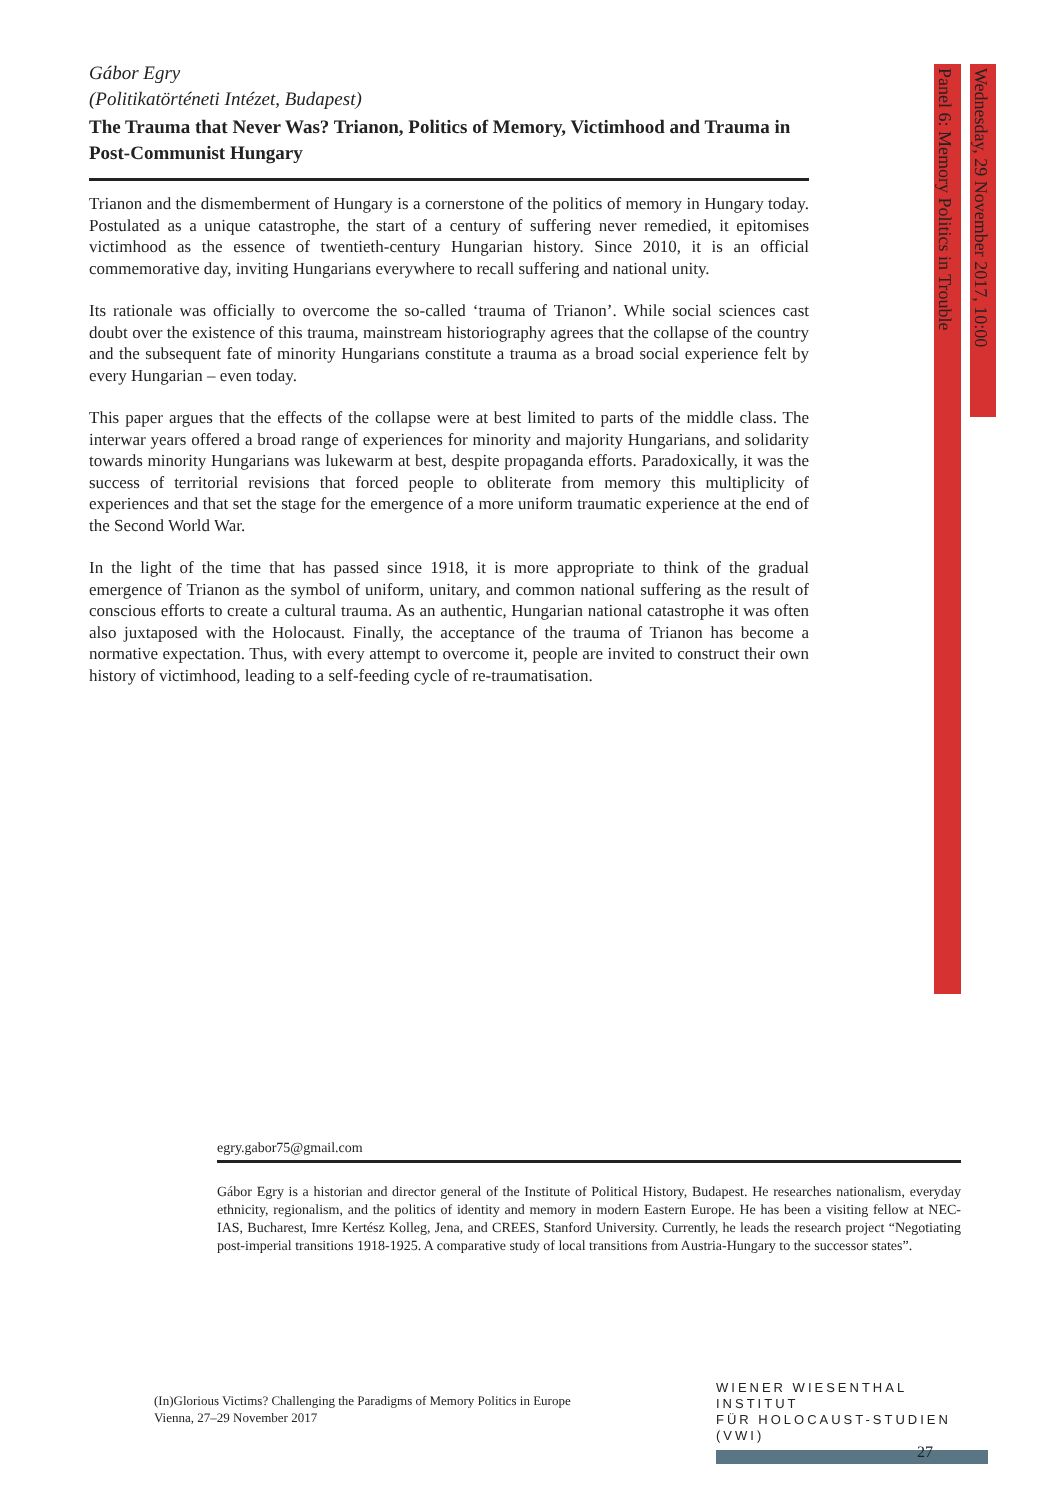Panel 6: Memory Politics in Trouble
Wednesday, 29 November 2017, 10:00
Gábor Egry
(Politikatörténeti Intézet, Budapest)
The Trauma that Never Was? Trianon, Politics of Memory, Victimhood and Trauma in Post-Communist Hungary
Trianon and the dismemberment of Hungary is a cornerstone of the politics of memory in Hungary today. Postulated as a unique catastrophe, the start of a century of suffering never remedied, it epitomises victimhood as the essence of twentieth-century Hungarian history. Since 2010, it is an official commemorative day, inviting Hungarians everywhere to recall suffering and national unity.
Its rationale was officially to overcome the so-called ‘trauma of Trianon’. While social sciences cast doubt over the existence of this trauma, mainstream historiography agrees that the collapse of the country and the subsequent fate of minority Hungarians constitute a trauma as a broad social experience felt by every Hungarian – even today.
This paper argues that the effects of the collapse were at best limited to parts of the middle class. The interwar years offered a broad range of experiences for minority and majority Hungarians, and solidarity towards minority Hungarians was lukewarm at best, despite propaganda efforts. Paradoxically, it was the success of territorial revisions that forced people to obliterate from memory this multiplicity of experiences and that set the stage for the emergence of a more uniform traumatic experience at the end of the Second World War.
In the light of the time that has passed since 1918, it is more appropriate to think of the gradual emergence of Trianon as the symbol of uniform, unitary, and common national suffering as the result of conscious efforts to create a cultural trauma. As an authentic, Hungarian national catastrophe it was often also juxtaposed with the Holocaust. Finally, the acceptance of the trauma of Trianon has become a normative expectation. Thus, with every attempt to overcome it, people are invited to construct their own history of victimhood, leading to a self-feeding cycle of re-traumatisation.
egry.gabor75@gmail.com
Gábor Egry is a historian and director general of the Institute of Political History, Budapest. He researches nationalism, everyday ethnicity, regionalism, and the politics of identity and memory in modern Eastern Europe. He has been a visiting fellow at NEC-IAS, Bucharest, Imre Kertész Kolleg, Jena, and CREES, Stanford University. Currently, he leads the research project “Negotiating post-imperial transitions 1918-1925. A comparative study of local transitions from Austria-Hungary to the successor states”.
(In)Glorious Victims? Challenging the Paradigms of Memory Politics in Europe
Vienna, 27–29 November 2017
WIENER WIESENTHAL INSTITUT
FÜR HOLOCAUST-STUDIEN (VWI)
27